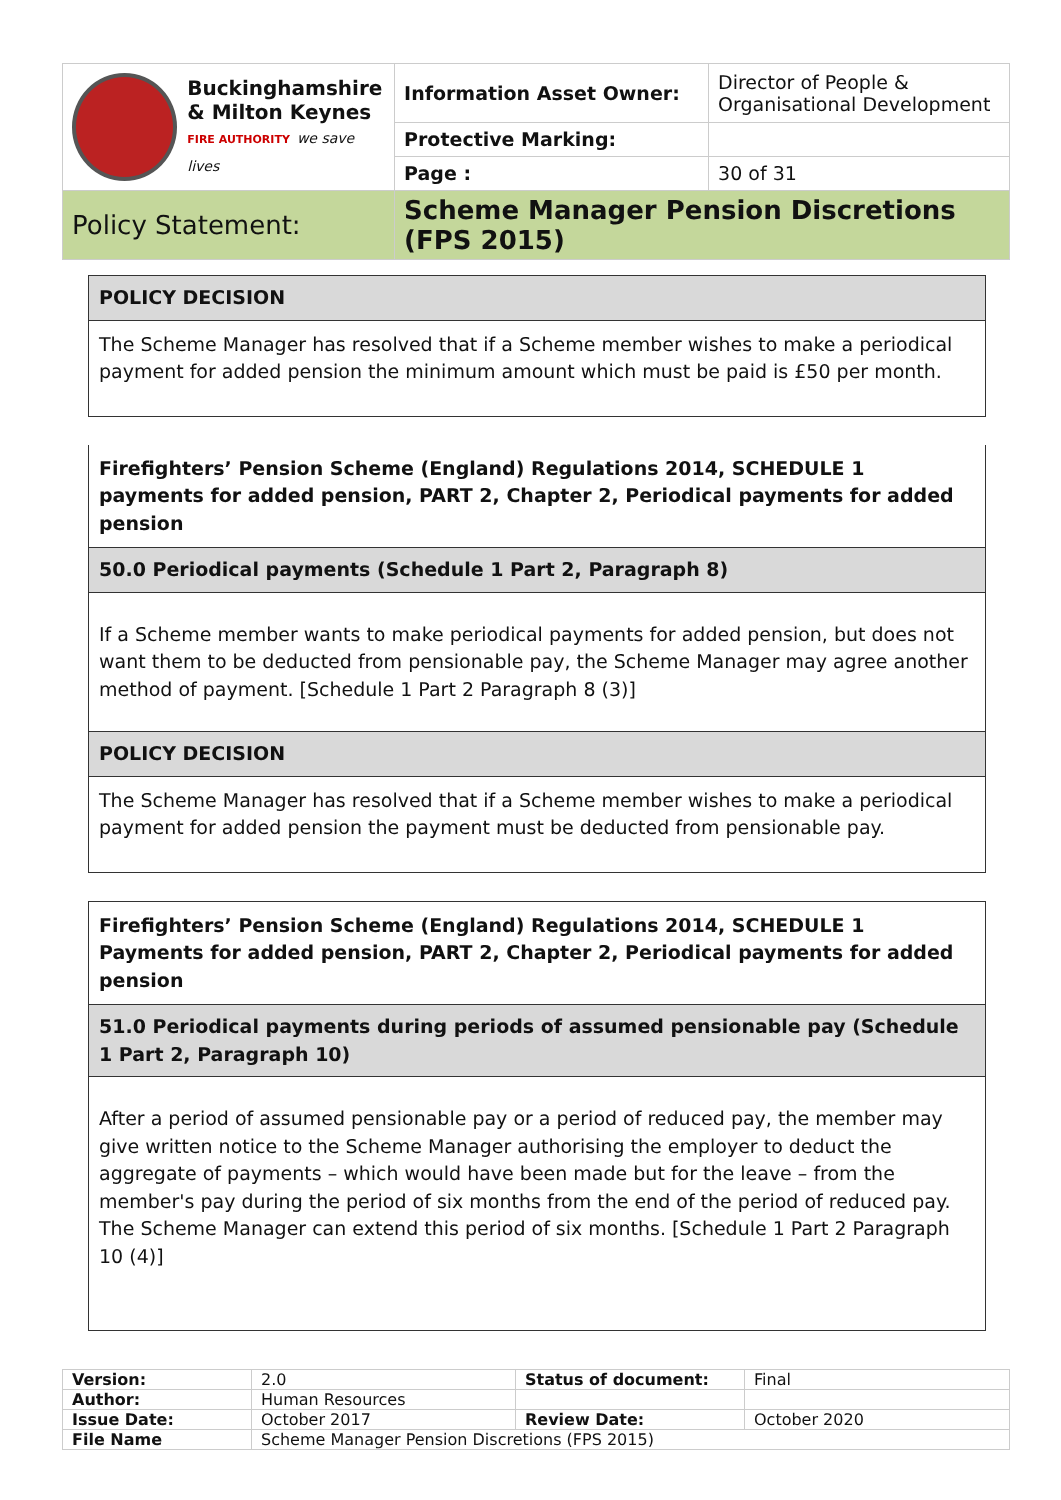| Buckinghamshire & Milton Keynes FIRE AUTHORITY we save lives | Information Asset Owner: | Director of People & Organisational Development |
| | Protective Marking: | |
| | Page : | 30 of 31 |
| Policy Statement: | Scheme Manager Pension Discretions (FPS 2015) | |
POLICY DECISION
The Scheme Manager has resolved that if a Scheme member wishes to make a periodical payment for added pension the minimum amount which must be paid is £50 per month.
Firefighters’ Pension Scheme (England) Regulations 2014, SCHEDULE 1 payments for added pension, PART 2, Chapter 2, Periodical payments for added pension
50.0 Periodical payments (Schedule 1 Part 2, Paragraph 8)
If a Scheme member wants to make periodical payments for added pension, but does not want them to be deducted from pensionable pay, the Scheme Manager may agree another method of payment. [Schedule 1 Part 2 Paragraph 8 (3)]
POLICY DECISION
The Scheme Manager has resolved that if a Scheme member wishes to make a periodical payment for added pension the payment must be deducted from pensionable pay.
Firefighters’ Pension Scheme (England) Regulations 2014, SCHEDULE 1 Payments for added pension, PART 2, Chapter 2, Periodical payments for added pension
51.0 Periodical payments during periods of assumed pensionable pay (Schedule 1 Part 2, Paragraph 10)
After a period of assumed pensionable pay or a period of reduced pay, the member may give written notice to the Scheme Manager authorising the employer to deduct the aggregate of payments – which would have been made but for the leave – from the member's pay during the period of six months from the end of the period of reduced pay. The Scheme Manager can extend this period of six months. [Schedule 1 Part 2 Paragraph 10 (4)]
| Version: | 2.0 | Status of document: | Final |
| Author: | Human Resources | | |
| Issue Date: | October 2017 | Review Date: | October 2020 |
| File Name | Scheme Manager Pension Discretions (FPS 2015) | | |